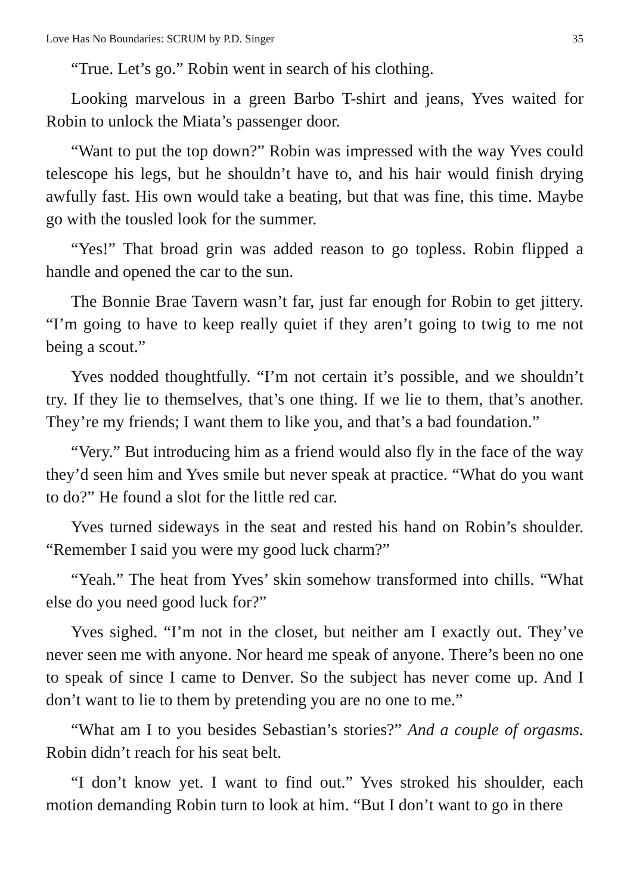Love Has No Boundaries: SCRUM by P.D. Singer 35
“True. Let’s go.” Robin went in search of his clothing.
Looking marvelous in a green Barbo T-shirt and jeans, Yves waited for Robin to unlock the Miata’s passenger door.
“Want to put the top down?” Robin was impressed with the way Yves could telescope his legs, but he shouldn’t have to, and his hair would finish drying awfully fast. His own would take a beating, but that was fine, this time. Maybe go with the tousled look for the summer.
“Yes!” That broad grin was added reason to go topless. Robin flipped a handle and opened the car to the sun.
The Bonnie Brae Tavern wasn’t far, just far enough for Robin to get jittery. “I’m going to have to keep really quiet if they aren’t going to twig to me not being a scout.”
Yves nodded thoughtfully. “I’m not certain it’s possible, and we shouldn’t try. If they lie to themselves, that’s one thing. If we lie to them, that’s another. They’re my friends; I want them to like you, and that’s a bad foundation.”
“Very.” But introducing him as a friend would also fly in the face of the way they’d seen him and Yves smile but never speak at practice. “What do you want to do?” He found a slot for the little red car.
Yves turned sideways in the seat and rested his hand on Robin’s shoulder. “Remember I said you were my good luck charm?”
“Yeah.” The heat from Yves’ skin somehow transformed into chills. “What else do you need good luck for?”
Yves sighed. “I’m not in the closet, but neither am I exactly out. They’ve never seen me with anyone. Nor heard me speak of anyone. There’s been no one to speak of since I came to Denver. So the subject has never come up. And I don’t want to lie to them by pretending you are no one to me.”
“What am I to you besides Sebastian’s stories?” And a couple of orgasms. Robin didn’t reach for his seat belt.
“I don’t know yet. I want to find out.” Yves stroked his shoulder, each motion demanding Robin turn to look at him. “But I don’t want to go in there